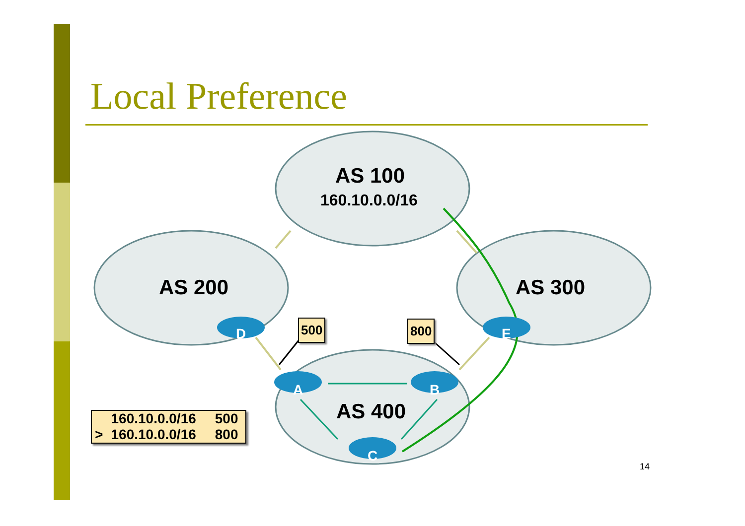Local Preference
D
E
A
B
C
AS 100
160.10.0.0/16
AS 200 AS 300
AS 400
500 800
| | 160.10.0.0/16 | 500 |
| > | 160.10.0.0/16 | 800 |
14